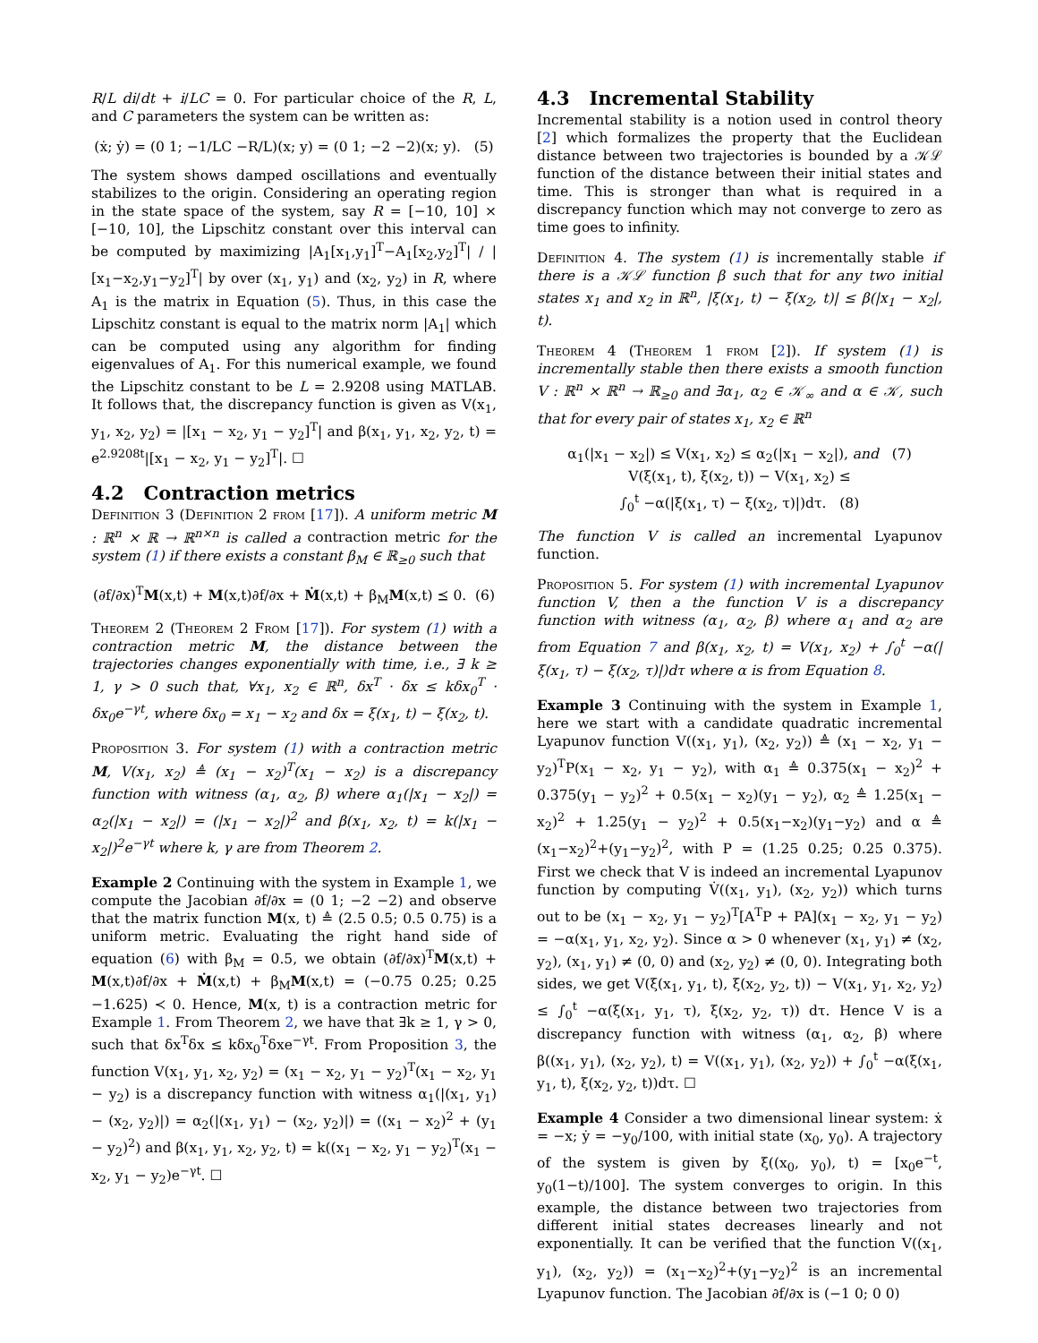R/L di/dt + i/LC = 0. For particular choice of the R, L, and C parameters the system can be written as:
(ẋ; ẏ) = (0 1; −1/LC −R/L)(x; y) = (0 1; −2 −2)(x; y). (5)
The system shows damped oscillations and eventually stabilizes to the origin. Considering an operating region in the state space of the system, say R = [−10, 10] × [−10, 10], the Lipschitz constant over this interval can be computed by maximizing |A<sub>1</sub>[x<sub>1</sub>,y<sub>1</sub>]<sup>T</sup>−A<sub>1</sub>[x<sub>2</sub>,y<sub>2</sub>]<sup>T</sup>| / |[x<sub>1</sub>−x<sub>2</sub>,y<sub>1</sub>−y<sub>2</sub>]<sup>T</sup>| by over (x<sub>1</sub>, y<sub>1</sub>) and (x<sub>2</sub>, y<sub>2</sub>) in R, where A<sub>1</sub> is the matrix in Equation (5). Thus, in this case the Lipschitz constant is equal to the matrix norm |A<sub>1</sub>| which can be computed using any algorithm for finding eigenvalues of A<sub>1</sub>. For this numerical example, we found the Lipschitz constant to be L = 2.9208 using MATLAB. It follows that, the discrepancy function is given as V(x<sub>1</sub>, y<sub>1</sub>, x<sub>2</sub>, y<sub>2</sub>) = |[x<sub>1</sub> − x<sub>2</sub>, y<sub>1</sub> − y<sub>2</sub>]<sup>T</sup>| and β(x<sub>1</sub>, y<sub>1</sub>, x<sub>2</sub>, y<sub>2</sub>, t) = e<sup>2.9208t</sup>|[x<sub>1</sub> − x<sub>2</sub>, y<sub>1</sub> − y<sub>2</sub>]<sup>T</sup>|. ☐
4.2 Contraction metrics
Definition 3 (Definition 2 from [17]). A uniform metric M : ℝ<sup>n</sup> × ℝ → ℝ<sup>n×n</sup> is called a contraction metric for the system (1) if there exists a constant β<sub>M</sub> ∈ ℝ<sub>≥0</sub> such that
(∂f/∂x)<sup>T</sup>M(x,t) + M(x,t)∂f/∂x + Ṁ(x,t) + β<sub>M</sub>M(x,t) ⪯ 0. (6)
Theorem 2 (Theorem 2 From [17]). For system (1) with a contraction metric M, the distance between the trajectories changes exponentially with time, i.e., ∃ k ≥ 1, γ > 0 such that, ∀x<sub>1</sub>, x<sub>2</sub> ∈ ℝ<sup>n</sup>, δx<sup>T</sup> · δx ≤ kδx<sub>0</sub><sup>T</sup> · δx<sub>0</sub>e<sup>−γt</sup>, where δx<sub>0</sub> = x<sub>1</sub> − x<sub>2</sub> and δx = ξ(x<sub>1</sub>, t) − ξ(x<sub>2</sub>, t).
Proposition 3. For system (1) with a contraction metric M, V(x<sub>1</sub>, x<sub>2</sub>) ≜ (x<sub>1</sub> − x<sub>2</sub>)<sup>T</sup>(x<sub>1</sub> − x<sub>2</sub>) is a discrepancy function with witness (α<sub>1</sub>, α<sub>2</sub>, β) where α<sub>1</sub>(|x<sub>1</sub> − x<sub>2</sub>|) = α<sub>2</sub>(|x<sub>1</sub> − x<sub>2</sub>|) = (|x<sub>1</sub> − x<sub>2</sub>|)<sup>2</sup> and β(x<sub>1</sub>, x<sub>2</sub>, t) = k(|x<sub>1</sub> − x<sub>2</sub>|)<sup>2</sup>e<sup>−γt</sup> where k, γ are from Theorem 2.
Example 2 Continuing with the system in Example 1, we compute the Jacobian ∂f/∂x = (0 1; −2 −2) and observe that the matrix function M(x, t) ≜ (2.5 0.5; 0.5 0.75) is a uniform metric. Evaluating the right hand side of equation (6) with β<sub>M</sub> = 0.5, we obtain (∂f/∂x)<sup>T</sup>M(x,t) + M(x,t)∂f/∂x + Ṁ(x,t) + β<sub>M</sub>M(x,t) = (−0.75 0.25; 0.25 −1.625) ≺ 0. Hence, M(x, t) is a contraction metric for Example 1. From Theorem 2, we have that ∃k ≥ 1, γ > 0, such that δx<sup>T</sup>δx ≤ kδx<sub>0</sub><sup>T</sup>δxe<sup>−γt</sup>. From Proposition 3, the function V(x<sub>1</sub>, y<sub>1</sub>, x<sub>2</sub>, y<sub>2</sub>) = (x<sub>1</sub> − x<sub>2</sub>, y<sub>1</sub> − y<sub>2</sub>)<sup>T</sup>(x<sub>1</sub> − x<sub>2</sub>, y<sub>1</sub> − y<sub>2</sub>) is a discrepancy function with witness α<sub>1</sub>(|(x<sub>1</sub>, y<sub>1</sub>) − (x<sub>2</sub>, y<sub>2</sub>)|) = α<sub>2</sub>(|(x<sub>1</sub>, y<sub>1</sub>) − (x<sub>2</sub>, y<sub>2</sub>)|) = ((x<sub>1</sub> − x<sub>2</sub>)<sup>2</sup> + (y<sub>1</sub> − y<sub>2</sub>)<sup>2</sup>) and β(x<sub>1</sub>, y<sub>1</sub>, x<sub>2</sub>, y<sub>2</sub>, t) = k((x<sub>1</sub> − x<sub>2</sub>, y<sub>1</sub> − y<sub>2</sub>)<sup>T</sup>(x<sub>1</sub> − x<sub>2</sub>, y<sub>1</sub> − y<sub>2</sub>)e<sup>−γt</sup>. ☐
4.3 Incremental Stability
Incremental stability is a notion used in control theory [2] which formalizes the property that the Euclidean distance between two trajectories is bounded by a 𝒦ℒ function of the distance between their initial states and time. This is stronger than what is required in a discrepancy function which may not converge to zero as time goes to infinity.
Definition 4. The system (1) is incrementally stable if there is a 𝒦ℒ function β such that for any two initial states x<sub>1</sub> and x<sub>2</sub> in ℝ<sup>n</sup>, |ξ(x<sub>1</sub>, t) − ξ(x<sub>2</sub>, t)| ≤ β(|x<sub>1</sub> − x<sub>2</sub>|, t).
Theorem 4 (Theorem 1 from [2]). If system (1) is incrementally stable then there exists a smooth function V : ℝ<sup>n</sup> × ℝ<sup>n</sup> → ℝ<sub>≥0</sub> and ∃α<sub>1</sub>, α<sub>2</sub> ∈ 𝒦<sub>∞</sub> and α ∈ 𝒦, such that for every pair of states x<sub>1</sub>, x<sub>2</sub> ∈ ℝ<sup>n</sup>
α<sub>1</sub>(|x<sub>1</sub> − x<sub>2</sub>|) ≤ V(x<sub>1</sub>, x<sub>2</sub>) ≤ α<sub>2</sub>(|x<sub>1</sub> − x<sub>2</sub>|), and (7)
V(ξ(x<sub>1</sub>, t), ξ(x<sub>2</sub>, t)) − V(x<sub>1</sub>, x<sub>2</sub>) ≤
∫<sub>0</sub><sup>t</sup> −α(|ξ(x<sub>1</sub>, τ) − ξ(x<sub>2</sub>, τ)|)dτ. (8)
The function V is called an incremental Lyapunov function.
Proposition 5. For system (1) with incremental Lyapunov function V, then a the function V is a discrepancy function with witness (α<sub>1</sub>, α<sub>2</sub>, β) where α<sub>1</sub> and α<sub>2</sub> are from Equation 7 and β(x<sub>1</sub>, x<sub>2</sub>, t) = V(x<sub>1</sub>, x<sub>2</sub>) + ∫<sub>0</sub><sup>t</sup> −α(|ξ(x<sub>1</sub>, τ) − ξ(x<sub>2</sub>, τ)|)dτ where α is from Equation 8.
Example 3 Continuing with the system in Example 1, here we start with a candidate quadratic incremental Lyapunov function V((x<sub>1</sub>, y<sub>1</sub>), (x<sub>2</sub>, y<sub>2</sub>)) ≜ (x<sub>1</sub> − x<sub>2</sub>, y<sub>1</sub> − y<sub>2</sub>)<sup>T</sup>P(x<sub>1</sub> − x<sub>2</sub>, y<sub>1</sub> − y<sub>2</sub>), with α<sub>1</sub> ≜ 0.375(x<sub>1</sub> − x<sub>2</sub>)<sup>2</sup> + 0.375(y<sub>1</sub> − y<sub>2</sub>)<sup>2</sup> + 0.5(x<sub>1</sub> − x<sub>2</sub>)(y<sub>1</sub> − y<sub>2</sub>), α<sub>2</sub> ≜ 1.25(x<sub>1</sub> − x<sub>2</sub>)<sup>2</sup> + 1.25(y<sub>1</sub> − y<sub>2</sub>)<sup>2</sup> + 0.5(x<sub>1</sub>−x<sub>2</sub>)(y<sub>1</sub>−y<sub>2</sub>) and α ≜ (x<sub>1</sub>−x<sub>2</sub>)<sup>2</sup>+(y<sub>1</sub>−y<sub>2</sub>)<sup>2</sup>, with P = (1.25 0.25; 0.25 0.375). First we check that V is indeed an incremental Lyapunov function by computing V̇((x<sub>1</sub>, y<sub>1</sub>), (x<sub>2</sub>, y<sub>2</sub>)) which turns out to be (x<sub>1</sub> − x<sub>2</sub>, y<sub>1</sub> − y<sub>2</sub>)<sup>T</sup>[A<sup>T</sup>P + PA](x<sub>1</sub> − x<sub>2</sub>, y<sub>1</sub> − y<sub>2</sub>) = −α(x<sub>1</sub>, y<sub>1</sub>, x<sub>2</sub>, y<sub>2</sub>). Since α > 0 whenever (x<sub>1</sub>, y<sub>1</sub>) ≠ (x<sub>2</sub>, y<sub>2</sub>), (x<sub>1</sub>, y<sub>1</sub>) ≠ (0, 0) and (x<sub>2</sub>, y<sub>2</sub>) ≠ (0, 0). Integrating both sides, we get V(ξ(x<sub>1</sub>, y<sub>1</sub>, t), ξ(x<sub>2</sub>, y<sub>2</sub>, t)) − V(x<sub>1</sub>, y<sub>1</sub>, x<sub>2</sub>, y<sub>2</sub>) ≤ ∫<sub>0</sub><sup>t</sup> −α(ξ(x<sub>1</sub>, y<sub>1</sub>, τ), ξ(x<sub>2</sub>, y<sub>2</sub>, τ)) dτ. Hence V is a discrepancy function with witness (α<sub>1</sub>, α<sub>2</sub>, β) where β((x<sub>1</sub>, y<sub>1</sub>), (x<sub>2</sub>, y<sub>2</sub>), t) = V((x<sub>1</sub>, y<sub>1</sub>), (x<sub>2</sub>, y<sub>2</sub>)) + ∫<sub>0</sub><sup>t</sup> −α(ξ(x<sub>1</sub>, y<sub>1</sub>, t), ξ(x<sub>2</sub>, y<sub>2</sub>, t))dτ. ☐
Example 4 Consider a two dimensional linear system: ẋ = −x; ẏ = −y<sub>0</sub>/100, with initial state (x<sub>0</sub>, y<sub>0</sub>). A trajectory of the system is given by ξ((x<sub>0</sub>, y<sub>0</sub>), t) = [x<sub>0</sub>e<sup>−t</sup>, y<sub>0</sub>(1−t)/100]. The system converges to origin. In this example, the distance between two trajectories from different initial states decreases linearly and not exponentially. It can be verified that the function V((x<sub>1</sub>, y<sub>1</sub>), (x<sub>2</sub>, y<sub>2</sub>)) = (x<sub>1</sub>−x<sub>2</sub>)<sup>2</sup>+(y<sub>1</sub>−y<sub>2</sub>)<sup>2</sup> is an incremental Lyapunov function. The Jacobian ∂f/∂x is (−1 0; 0 0)